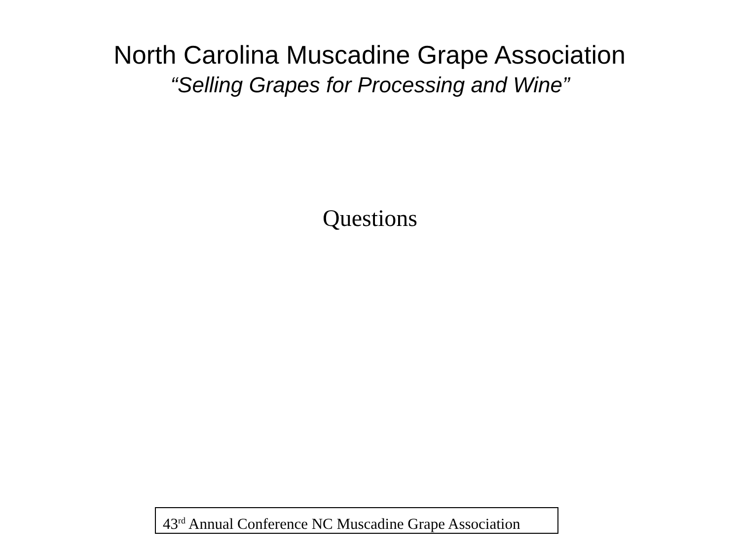North Carolina Muscadine Grape Association
“Selling Grapes for Processing and Wine”
Questions
43<sup>rd</sup> Annual Conference NC Muscadine Grape Association